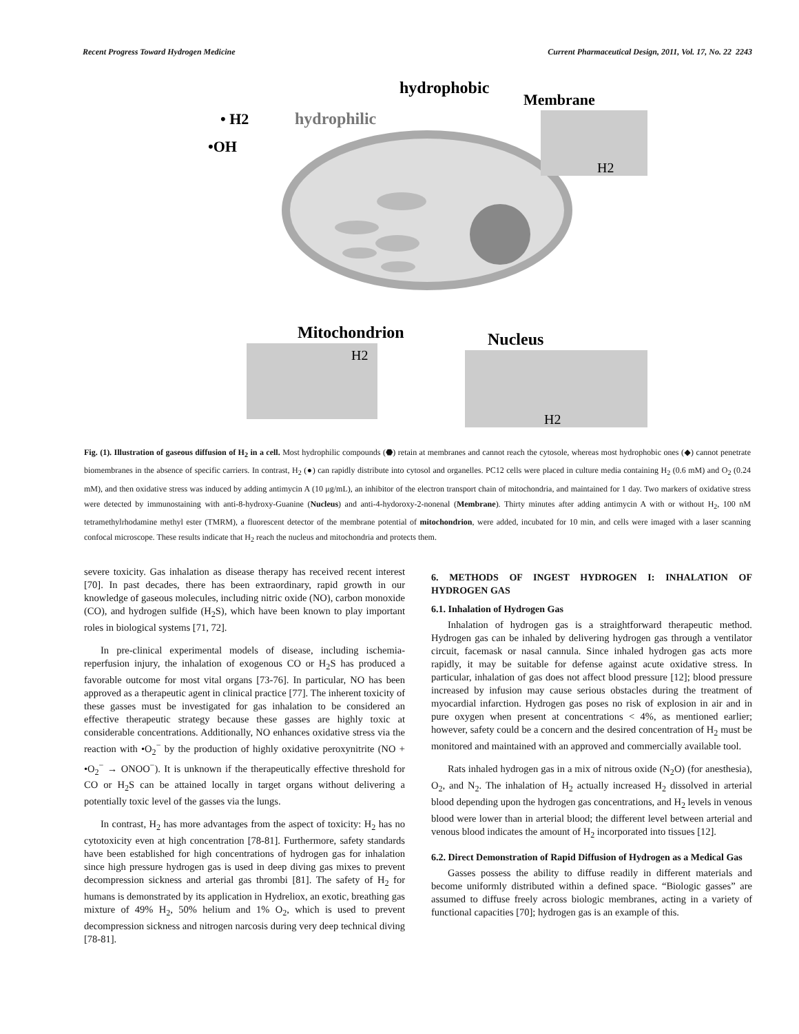Recent Progress Toward Hydrogen Medicine Current Pharmaceutical Design, 2011, Vol. 17, No. 22 2243
hydrophobic
Membrane
• H2
hydrophilic
•OH
H2
Mitochondrion
H2
Nucleus
H2
Fig. (1). Illustration of gaseous diffusion of H<sub>2</sub> in a cell. Most hydrophilic compounds (⬣) retain at membranes and cannot reach the cytosole, whereas most hydrophobic ones (◆) cannot penetrate biomembranes in the absence of specific carriers. In contrast, H<sub>2</sub> (●) can rapidly distribute into cytosol and organelles. PC12 cells were placed in culture media containing H<sub>2</sub> (0.6 mM) and O<sub>2</sub> (0.24 mM), and then oxidative stress was induced by adding antimycin A (10 μg/mL), an inhibitor of the electron transport chain of mitochondria, and maintained for 1 day. Two markers of oxidative stress were detected by immunostaining with anti-8-hydroxy-Guanine (Nucleus) and anti-4-hydoroxy-2-nonenal (Membrane). Thirty minutes after adding antimycin A with or without H<sub>2</sub>, 100 nM tetramethylrhodamine methyl ester (TMRM), a fluorescent detector of the membrane potential of mitochondrion, were added, incubated for 10 min, and cells were imaged with a laser scanning confocal microscope. These results indicate that H<sub>2</sub> reach the nucleus and mitochondria and protects them.
severe toxicity. Gas inhalation as disease therapy has received recent interest [70]. In past decades, there has been extraordinary, rapid growth in our knowledge of gaseous molecules, including nitric oxide (NO), carbon monoxide (CO), and hydrogen sulfide (H<sub>2</sub>S), which have been known to play important roles in biological systems [71, 72].
In pre-clinical experimental models of disease, including ischemia-reperfusion injury, the inhalation of exogenous CO or H<sub>2</sub>S has produced a favorable outcome for most vital organs [73-76]. In particular, NO has been approved as a therapeutic agent in clinical practice [77]. The inherent toxicity of these gasses must be investigated for gas inhalation to be considered an effective therapeutic strategy because these gasses are highly toxic at considerable concentrations. Additionally, NO enhances oxidative stress via the reaction with •O<sub>2</sub><sup>−</sup> by the production of highly oxidative peroxynitrite (NO + •O<sub>2</sub><sup>−</sup> → ONOO<sup>−</sup>). It is unknown if the therapeutically effective threshold for CO or H<sub>2</sub>S can be attained locally in target organs without delivering a potentially toxic level of the gasses via the lungs.
In contrast, H<sub>2</sub> has more advantages from the aspect of toxicity: H<sub>2</sub> has no cytotoxicity even at high concentration [78-81]. Furthermore, safety standards have been established for high concentrations of hydrogen gas for inhalation since high pressure hydrogen gas is used in deep diving gas mixes to prevent decompression sickness and arterial gas thrombi [81]. The safety of H<sub>2</sub> for humans is demonstrated by its application in Hydreliox, an exotic, breathing gas mixture of 49% H<sub>2</sub>, 50% helium and 1% O<sub>2</sub>, which is used to prevent decompression sickness and nitrogen narcosis during very deep technical diving [78-81].
6. METHODS OF INGEST HYDROGEN I: INHALATION OF HYDROGEN GAS
6.1. Inhalation of Hydrogen Gas
Inhalation of hydrogen gas is a straightforward therapeutic method. Hydrogen gas can be inhaled by delivering hydrogen gas through a ventilator circuit, facemask or nasal cannula. Since inhaled hydrogen gas acts more rapidly, it may be suitable for defense against acute oxidative stress. In particular, inhalation of gas does not affect blood pressure [12]; blood pressure increased by infusion may cause serious obstacles during the treatment of myocardial infarction. Hydrogen gas poses no risk of explosion in air and in pure oxygen when present at concentrations < 4%, as mentioned earlier; however, safety could be a concern and the desired concentration of H<sub>2</sub> must be monitored and maintained with an approved and commercially available tool.
Rats inhaled hydrogen gas in a mix of nitrous oxide (N<sub>2</sub>O) (for anesthesia), O<sub>2</sub>, and N<sub>2</sub>. The inhalation of H<sub>2</sub> actually increased H<sub>2</sub> dissolved in arterial blood depending upon the hydrogen gas concentrations, and H<sub>2</sub> levels in venous blood were lower than in arterial blood; the different level between arterial and venous blood indicates the amount of H<sub>2</sub> incorporated into tissues [12].
6.2. Direct Demonstration of Rapid Diffusion of Hydrogen as a Medical Gas
Gasses possess the ability to diffuse readily in different materials and become uniformly distributed within a defined space. “Biologic gasses” are assumed to diffuse freely across biologic membranes, acting in a variety of functional capacities [70]; hydrogen gas is an example of this.